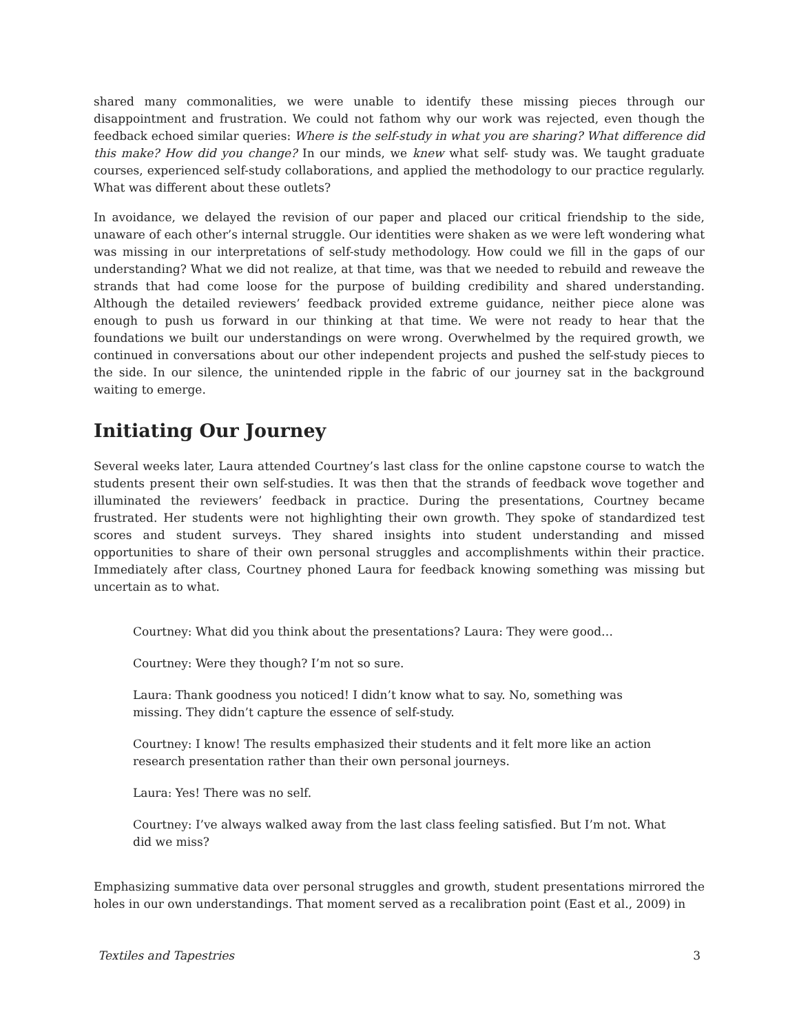shared many commonalities, we were unable to identify these missing pieces through our disappointment and frustration. We could not fathom why our work was rejected, even though the feedback echoed similar queries: Where is the self-study in what you are sharing? What difference did this make? How did you change? In our minds, we knew what self- study was. We taught graduate courses, experienced self-study collaborations, and applied the methodology to our practice regularly. What was different about these outlets?
In avoidance, we delayed the revision of our paper and placed our critical friendship to the side, unaware of each other’s internal struggle. Our identities were shaken as we were left wondering what was missing in our interpretations of self-study methodology. How could we fill in the gaps of our understanding? What we did not realize, at that time, was that we needed to rebuild and reweave the strands that had come loose for the purpose of building credibility and shared understanding. Although the detailed reviewers’ feedback provided extreme guidance, neither piece alone was enough to push us forward in our thinking at that time. We were not ready to hear that the foundations we built our understandings on were wrong. Overwhelmed by the required growth, we continued in conversations about our other independent projects and pushed the self-study pieces to the side. In our silence, the unintended ripple in the fabric of our journey sat in the background waiting to emerge.
Initiating Our Journey
Several weeks later, Laura attended Courtney’s last class for the online capstone course to watch the students present their own self-studies. It was then that the strands of feedback wove together and illuminated the reviewers’ feedback in practice. During the presentations, Courtney became frustrated. Her students were not highlighting their own growth. They spoke of standardized test scores and student surveys. They shared insights into student understanding and missed opportunities to share of their own personal struggles and accomplishments within their practice. Immediately after class, Courtney phoned Laura for feedback knowing something was missing but uncertain as to what.
Courtney: What did you think about the presentations? Laura: They were good…
Courtney: Were they though? I’m not so sure.
Laura: Thank goodness you noticed! I didn’t know what to say. No, something was missing. They didn’t capture the essence of self-study.
Courtney: I know! The results emphasized their students and it felt more like an action research presentation rather than their own personal journeys.
Laura: Yes! There was no self.
Courtney: I’ve always walked away from the last class feeling satisfied. But I’m not. What did we miss?
Emphasizing summative data over personal struggles and growth, student presentations mirrored the holes in our own understandings. That moment served as a recalibration point (East et al., 2009) in
Textiles and Tapestries 3